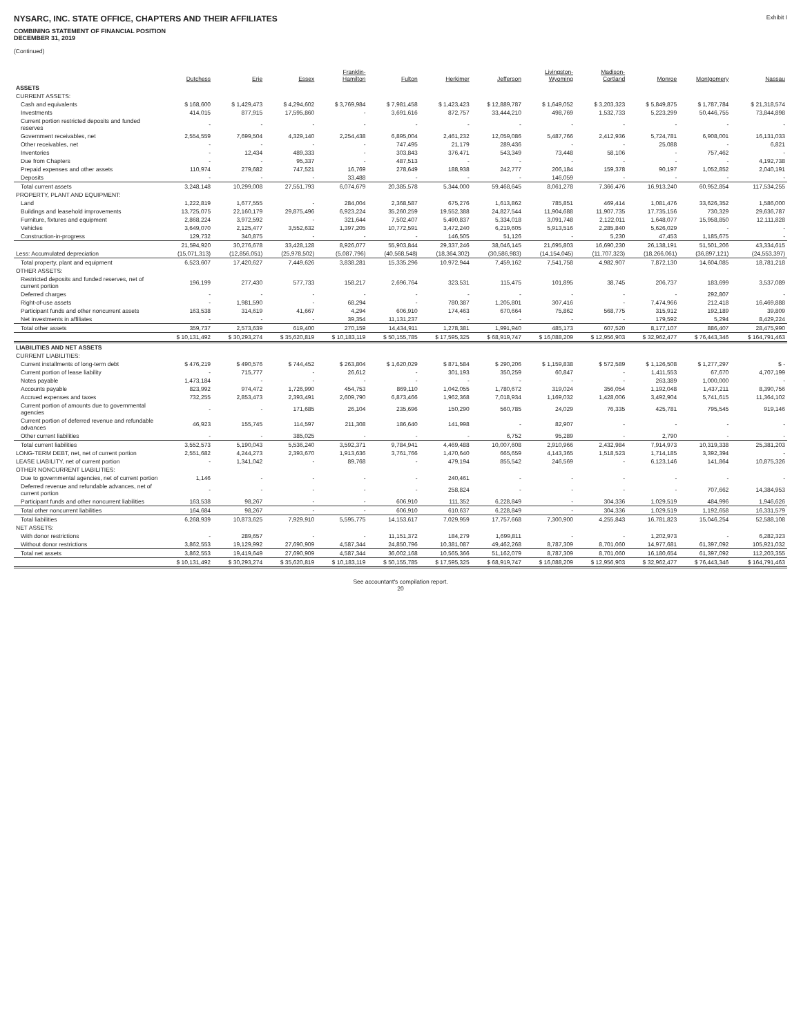NYSARC, INC. STATE OFFICE, CHAPTERS AND THEIR AFFILIATES
COMBINING STATEMENT OF FINANCIAL POSITION
DECEMBER 31, 2019
(Continued)
Exhibit I
| | Dutchess | Erie | Essex | Franklin- Hamilton | Fulton | Herkimer | Jefferson | Livingston- Wyoming | Madison- Cortland | Monroe | Montgomery | Nassau |
| --- | --- | --- | --- | --- | --- | --- | --- | --- | --- | --- | --- | --- |
| ASSETS | | | | | | | | | | | | |
| CURRENT ASSETS: | | | | | | | | | | | | |
| Cash and equivalents | $ 168,600 | $ 1,429,473 | $ 4,294,602 | $ 3,769,984 | $ 7,981,458 | $ 1,423,423 | $ 12,889,787 | $ 1,649,052 | $ 3,203,323 | $ 5,849,875 | $ 1,787,784 | $ 21,318,574 |
| Investments | 414,015 | 877,915 | 17,595,860 | - | 3,691,616 | 872,757 | 33,444,210 | 498,769 | 1,532,733 | 5,223,299 | 50,446,755 | 73,844,898 |
| Current portion restricted deposits and funded reserves | - | - | - | - | - | - | - | - | - | - | - | - |
| Government receivables, net | 2,554,559 | 7,699,504 | 4,329,140 | 2,254,438 | 6,895,004 | 2,461,232 | 12,059,086 | 5,487,766 | 2,412,936 | 5,724,781 | 6,908,001 | 16,131,033 |
| Other receivables, net | - | - | - | - | 747,495 | 21,179 | 289,436 | - | - | 25,088 | - | 6,821 |
| Inventories | - | 12,434 | 489,333 | - | 303,843 | 376,471 | 543,349 | 73,448 | 58,106 | - | 757,462 | - |
| Due from Chapters | - | - | 95,337 | - | 487,513 | - | - | - | - | - | - | 4,192,738 |
| Prepaid expenses and other assets | 110,974 | 279,682 | 747,521 | 16,769 | 278,649 | 188,938 | 242,777 | 206,184 | 159,378 | 90,197 | 1,052,852 | 2,040,191 |
| Deposits | - | - | - | 33,488 | - | - | - | 146,059 | - | - | - | - |
| Total current assets | 3,248,148 | 10,299,008 | 27,551,793 | 6,074,679 | 20,385,578 | 5,344,000 | 59,468,645 | 8,061,278 | 7,366,476 | 16,913,240 | 60,952,854 | 117,534,255 |
| PROPERTY, PLANT AND EQUIPMENT: | | | | | | | | | | | | |
| Land | 1,222,819 | 1,677,555 | - | 284,004 | 2,368,587 | 675,276 | 1,613,862 | 785,851 | 469,414 | 1,081,476 | 33,626,352 | 1,586,000 |
| Buildings and leasehold improvements | 13,725,075 | 22,160,179 | 29,875,496 | 6,923,224 | 35,260,259 | 19,552,388 | 24,827,544 | 11,904,688 | 11,907,735 | 17,735,156 | 730,329 | 29,636,787 |
| Furniture, fixtures and equipment | 2,868,224 | 3,972,592 | - | 321,644 | 7,502,407 | 5,490,837 | 5,334,018 | 3,091,748 | 2,122,011 | 1,648,077 | 15,958,850 | 12,111,828 |
| Vehicles | 3,649,070 | 2,125,477 | 3,552,632 | 1,397,205 | 10,772,591 | 3,472,240 | 6,219,605 | 5,913,516 | 2,285,840 | 5,626,029 | - | - |
| Construction-in-progress | 129,732 | 340,875 | - | - | - | 146,505 | 51,126 | - | 5,230 | 47,453 | 1,185,675 | - |
| | 21,594,920 | 30,276,678 | 33,428,128 | 8,926,077 | 55,903,844 | 29,337,246 | 38,046,145 | 21,695,803 | 16,690,230 | 26,138,191 | 51,501,206 | 43,334,615 |
| Less: Accumulated depreciation | (15,071,313) | (12,856,051) | (25,978,502) | (5,087,796) | (40,568,548) | (18,364,302) | (30,586,983) | (14,154,045) | (11,707,323) | (18,266,061) | (36,897,121) | (24,553,397) |
| Total property, plant and equipment | 6,523,607 | 17,420,627 | 7,449,626 | 3,838,281 | 15,335,296 | 10,972,944 | 7,459,162 | 7,541,758 | 4,982,907 | 7,872,130 | 14,604,085 | 18,781,218 |
| OTHER ASSETS: | | | | | | | | | | | | |
| Restricted deposits and funded reserves, net of current portion | 196,199 | 277,430 | 577,733 | 158,217 | 2,696,764 | 323,531 | 115,475 | 101,895 | 38,745 | 206,737 | 183,699 | 3,537,089 |
| Deferred charges | - | - | - | - | - | - | - | - | - | - | 292,807 | - |
| Right-of-use assets | - | 1,981,590 | - | 68,294 | - | 780,387 | 1,205,801 | 307,416 | - | 7,474,966 | 212,418 | 16,469,888 |
| Participant funds and other noncurrent assets | 163,538 | 314,619 | 41,667 | 4,294 | 606,910 | 174,463 | 670,664 | 75,862 | 568,775 | 315,912 | 192,189 | 39,809 |
| Net investments in affiliates | - | - | - | 39,354 | 11,131,237 | - | - | - | - | 179,592 | 5,294 | 8,429,224 |
| Total other assets | 359,737 | 2,573,639 | 619,400 | 270,159 | 14,434,911 | 1,278,381 | 1,991,940 | 485,173 | 607,520 | 8,177,107 | 886,407 | 28,475,990 |
| | $ 10,131,492 | $ 30,293,274 | $ 35,620,819 | $ 10,183,119 | $ 50,155,785 | $ 17,595,325 | $ 68,919,747 | $ 16,088,209 | $ 12,956,903 | $ 32,962,477 | $ 76,443,346 | $ 164,791,463 |
| LIABILITIES AND NET ASSETS | | | | | | | | | | | | |
| CURRENT LIABILITIES: | | | | | | | | | | | | |
| Current installments of long-term debt | $ 476,219 | $ 490,576 | $ 744,452 | $ 263,804 | $ 1,620,029 | $ 871,584 | $ 290,206 | $ 1,159,838 | $ 572,589 | $ 1,126,508 | $ 1,277,297 | $ - |
| Current portion of lease liability | - | 715,777 | - | 26,612 | - | 301,193 | 350,259 | 60,847 | - | 1,411,553 | 67,670 | 4,707,199 |
| Notes payable | 1,473,184 | - | - | - | - | - | - | - | - | 263,389 | 1,000,000 | - |
| Accounts payable | 823,992 | 974,472 | 1,726,990 | 454,753 | 869,110 | 1,042,055 | 1,780,672 | 319,024 | 356,054 | 1,192,048 | 1,437,211 | 8,390,756 |
| Accrued expenses and taxes | 732,255 | 2,853,473 | 2,393,491 | 2,609,790 | 6,873,466 | 1,962,368 | 7,018,934 | 1,169,032 | 1,428,006 | 3,492,904 | 5,741,615 | 11,364,102 |
| Current portion of amounts due to governmental agencies | - | - | 171,685 | 26,104 | 235,696 | 150,290 | 560,785 | 24,029 | 76,335 | 425,781 | 795,545 | 919,146 |
| Current portion of deferred revenue and refundable advances | 46,923 | 155,745 | 114,597 | 211,308 | 186,640 | 141,998 | - | 82,907 | - | - | - | - |
| Other current liabilities | - | - | 385,025 | - | - | - | 6,752 | 95,289 | - | 2,790 | - | - |
| Total current liabilities | 3,552,573 | 5,190,043 | 5,536,240 | 3,592,371 | 9,784,941 | 4,469,488 | 10,007,608 | 2,910,966 | 2,432,984 | 7,914,973 | 10,319,338 | 25,381,203 |
| LONG-TERM DEBT, net, net of current portion | 2,551,682 | 4,244,273 | 2,393,670 | 1,913,636 | 3,761,766 | 1,470,640 | 665,659 | 4,143,365 | 1,518,523 | 1,714,185 | 3,392,394 | - |
| LEASE LIABILITY, net of current portion | - | 1,341,042 | - | 89,768 | - | 479,194 | 855,542 | 246,569 | - | 6,123,146 | 141,864 | 10,875,326 |
| OTHER NONCURRENT LIABILITIES: | | | | | | | | | | | | |
| Due to governmental agencies, net of current portion | 1,146 | - | - | - | - | 240,461 | - | - | - | - | - | - |
| Deferred revenue and refundable advances, net of current portion | - | - | - | - | - | 258,824 | - | - | - | - | 707,662 | 14,384,953 |
| Participant funds and other noncurrent liabilities | 163,538 | 98,267 | - | - | 606,910 | 111,352 | 6,228,849 | - | 304,336 | 1,029,519 | 484,996 | 1,946,626 |
| Total other noncurrent liabilities | 164,684 | 98,267 | - | - | 606,910 | 610,637 | 6,228,849 | - | 304,336 | 1,029,519 | 1,192,658 | 16,331,579 |
| Total liabilities | 6,268,939 | 10,873,625 | 7,929,910 | 5,595,775 | 14,153,617 | 7,029,959 | 17,757,668 | 7,300,900 | 4,255,843 | 16,781,823 | 15,046,254 | 52,588,108 |
| NET ASSETS: | | | | | | | | | | | | |
| With donor restrictions | - | 289,657 | - | - | 11,151,372 | 184,279 | 1,699,811 | - | - | 1,202,973 | - | 6,282,323 |
| Without donor restrictions | 3,862,553 | 19,129,992 | 27,690,909 | 4,587,344 | 24,850,796 | 10,381,087 | 49,462,268 | 8,787,309 | 8,701,060 | 14,977,681 | 61,397,092 | 105,921,032 |
| Total net assets | 3,862,553 | 19,419,649 | 27,690,909 | 4,587,344 | 36,002,168 | 10,565,366 | 51,162,079 | 8,787,309 | 8,701,060 | 16,180,654 | 61,397,092 | 112,203,355 |
| | $ 10,131,492 | $ 30,293,274 | $ 35,620,819 | $ 10,183,119 | $ 50,155,785 | $ 17,595,325 | $ 68,919,747 | $ 16,088,209 | $ 12,956,903 | $ 32,962,477 | $ 76,443,346 | $ 164,791,463 |
See accountant's compilation report.
20